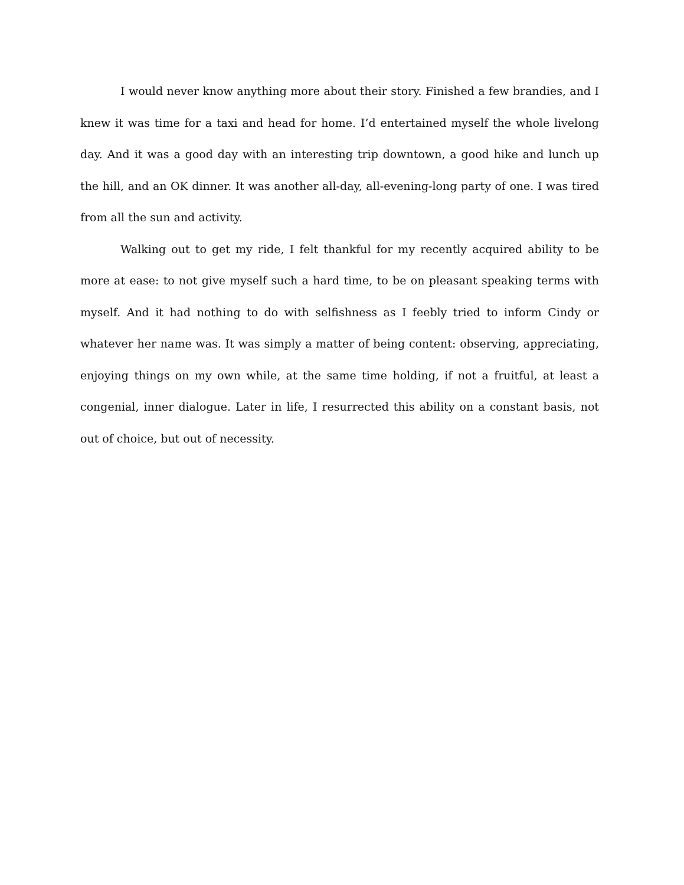I would never know anything more about their story. Finished a few brandies, and I knew it was time for a taxi and head for home. I’d entertained myself the whole livelong day. And it was a good day with an interesting trip downtown, a good hike and lunch up the hill, and an OK dinner. It was another all-day, all-evening-long party of one. I was tired from all the sun and activity.
Walking out to get my ride, I felt thankful for my recently acquired ability to be more at ease: to not give myself such a hard time, to be on pleasant speaking terms with myself. And it had nothing to do with selfishness as I feebly tried to inform Cindy or whatever her name was. It was simply a matter of being content: observing, appreciating, enjoying things on my own while, at the same time holding, if not a fruitful, at least a congenial, inner dialogue. Later in life, I resurrected this ability on a constant basis, not out of choice, but out of necessity.